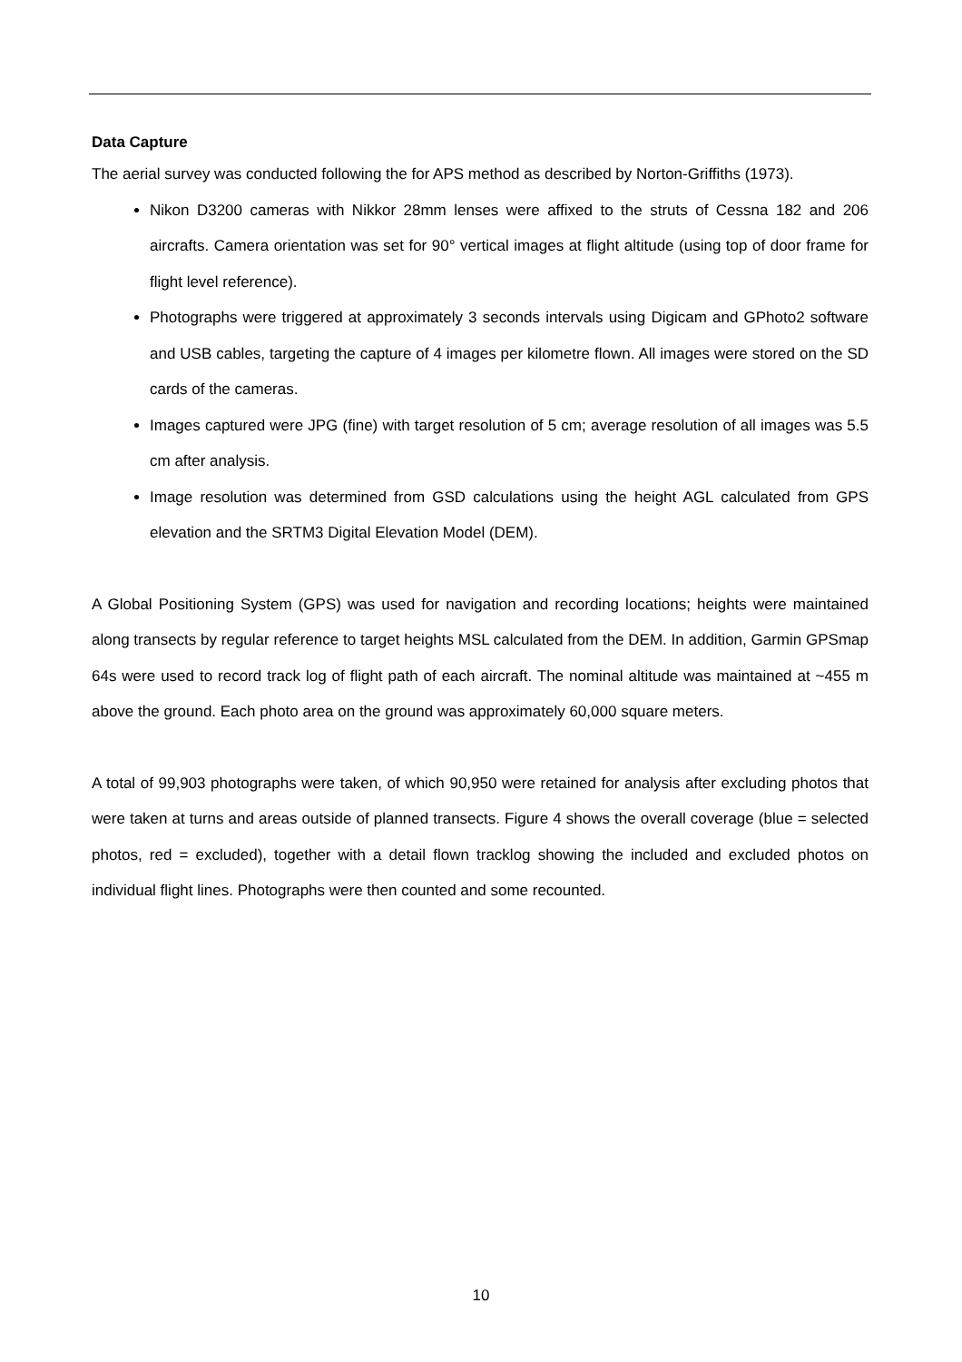Data Capture
The aerial survey was conducted following the for APS method as described by Norton-Griffiths (1973).
Nikon D3200 cameras with Nikkor 28mm lenses were affixed to the struts of Cessna 182 and 206 aircrafts. Camera orientation was set for 90° vertical images at flight altitude (using top of door frame for flight level reference).
Photographs were triggered at approximately 3 seconds intervals using Digicam and GPhoto2 software and USB cables, targeting the capture of 4 images per kilometre flown. All images were stored on the SD cards of the cameras.
Images captured were JPG (fine) with target resolution of 5 cm; average resolution of all images was 5.5 cm after analysis.
Image resolution was determined from GSD calculations using the height AGL calculated from GPS elevation and the SRTM3 Digital Elevation Model (DEM).
A Global Positioning System (GPS) was used for navigation and recording locations; heights were maintained along transects by regular reference to target heights MSL calculated from the DEM. In addition, Garmin GPSmap 64s were used to record track log of flight path of each aircraft. The nominal altitude was maintained at ~455 m above the ground. Each photo area on the ground was approximately 60,000 square meters.
A total of 99,903 photographs were taken, of which 90,950 were retained for analysis after excluding photos that were taken at turns and areas outside of planned transects. Figure 4 shows the overall coverage (blue = selected photos, red = excluded), together with a detail flown tracklog showing the included and excluded photos on individual flight lines. Photographs were then counted and some recounted.
10